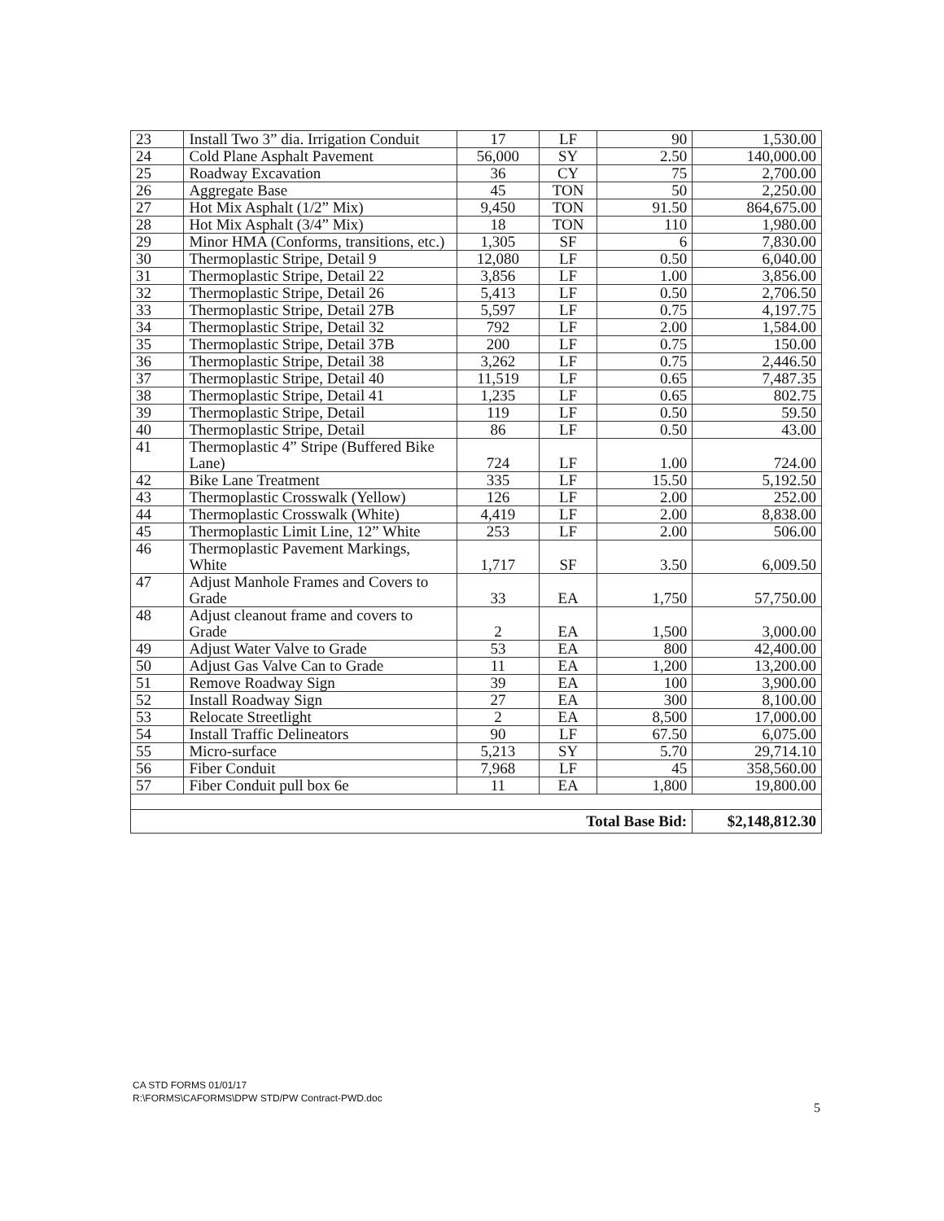| 23 | Install Two 3” dia. Irrigation Conduit | 17 | LF | 90 | 1,530.00 |
| 24 | Cold Plane Asphalt Pavement | 56,000 | SY | 2.50 | 140,000.00 |
| 25 | Roadway Excavation | 36 | CY | 75 | 2,700.00 |
| 26 | Aggregate Base | 45 | TON | 50 | 2,250.00 |
| 27 | Hot Mix Asphalt (1/2” Mix) | 9,450 | TON | 91.50 | 864,675.00 |
| 28 | Hot Mix Asphalt (3/4” Mix) | 18 | TON | 110 | 1,980.00 |
| 29 | Minor HMA (Conforms, transitions, etc.) | 1,305 | SF | 6 | 7,830.00 |
| 30 | Thermoplastic Stripe, Detail 9 | 12,080 | LF | 0.50 | 6,040.00 |
| 31 | Thermoplastic Stripe, Detail 22 | 3,856 | LF | 1.00 | 3,856.00 |
| 32 | Thermoplastic Stripe, Detail 26 | 5,413 | LF | 0.50 | 2,706.50 |
| 33 | Thermoplastic Stripe, Detail 27B | 5,597 | LF | 0.75 | 4,197.75 |
| 34 | Thermoplastic Stripe, Detail 32 | 792 | LF | 2.00 | 1,584.00 |
| 35 | Thermoplastic Stripe, Detail 37B | 200 | LF | 0.75 | 150.00 |
| 36 | Thermoplastic Stripe, Detail 38 | 3,262 | LF | 0.75 | 2,446.50 |
| 37 | Thermoplastic Stripe, Detail 40 | 11,519 | LF | 0.65 | 7,487.35 |
| 38 | Thermoplastic Stripe, Detail 41 | 1,235 | LF | 0.65 | 802.75 |
| 39 | Thermoplastic Stripe, Detail | 119 | LF | 0.50 | 59.50 |
| 40 | Thermoplastic Stripe, Detail | 86 | LF | 0.50 | 43.00 |
| 41 | Thermoplastic 4” Stripe (Buffered Bike Lane) | 724 | LF | 1.00 | 724.00 |
| 42 | Bike Lane Treatment | 335 | LF | 15.50 | 5,192.50 |
| 43 | Thermoplastic Crosswalk (Yellow) | 126 | LF | 2.00 | 252.00 |
| 44 | Thermoplastic Crosswalk (White) | 4,419 | LF | 2.00 | 8,838.00 |
| 45 | Thermoplastic Limit Line, 12” White | 253 | LF | 2.00 | 506.00 |
| 46 | Thermoplastic Pavement Markings, White | 1,717 | SF | 3.50 | 6,009.50 |
| 47 | Adjust Manhole Frames and Covers to Grade | 33 | EA | 1,750 | 57,750.00 |
| 48 | Adjust cleanout frame and covers to Grade | 2 | EA | 1,500 | 3,000.00 |
| 49 | Adjust Water Valve to Grade | 53 | EA | 800 | 42,400.00 |
| 50 | Adjust Gas Valve Can to Grade | 11 | EA | 1,200 | 13,200.00 |
| 51 | Remove Roadway Sign | 39 | EA | 100 | 3,900.00 |
| 52 | Install Roadway Sign | 27 | EA | 300 | 8,100.00 |
| 53 | Relocate Streetlight | 2 | EA | 8,500 | 17,000.00 |
| 54 | Install Traffic Delineators | 90 | LF | 67.50 | 6,075.00 |
| 55 | Micro-surface | 5,213 | SY | 5.70 | 29,714.10 |
| 56 | Fiber Conduit | 7,968 | LF | 45 | 358,560.00 |
| 57 | Fiber Conduit pull box 6e | 11 | EA | 1,800 | 19,800.00 |
| Total Base Bid: | | | | | $2,148,812.30 |
CA STD FORMS 01/01/17
R:\FORMS\CAFORMS\DPW STD/PW Contract-PWD.doc
5